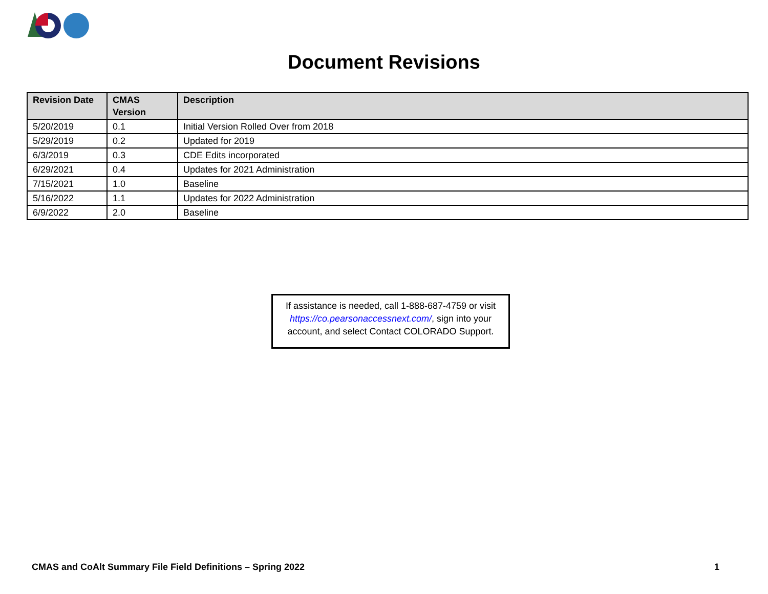Document Revisions
| Revision Date | CMAS Version | Description |
| --- | --- | --- |
| 5/20/2019 | 0.1 | Initial Version Rolled Over from 2018 |
| 5/29/2019 | 0.2 | Updated for 2019 |
| 6/3/2019 | 0.3 | CDE Edits incorporated |
| 6/29/2021 | 0.4 | Updates for 2021 Administration |
| 7/15/2021 | 1.0 | Baseline |
| 5/16/2022 | 1.1 | Updates for 2022 Administration |
| 6/9/2022 | 2.0 | Baseline |
If assistance is needed, call 1-888-687-4759 or visit
https://co.pearsonaccessnext.com/, sign into your
account, and select Contact COLORADO Support.
CMAS and CoAlt Summary File Field Definitions – Spring 2022 1